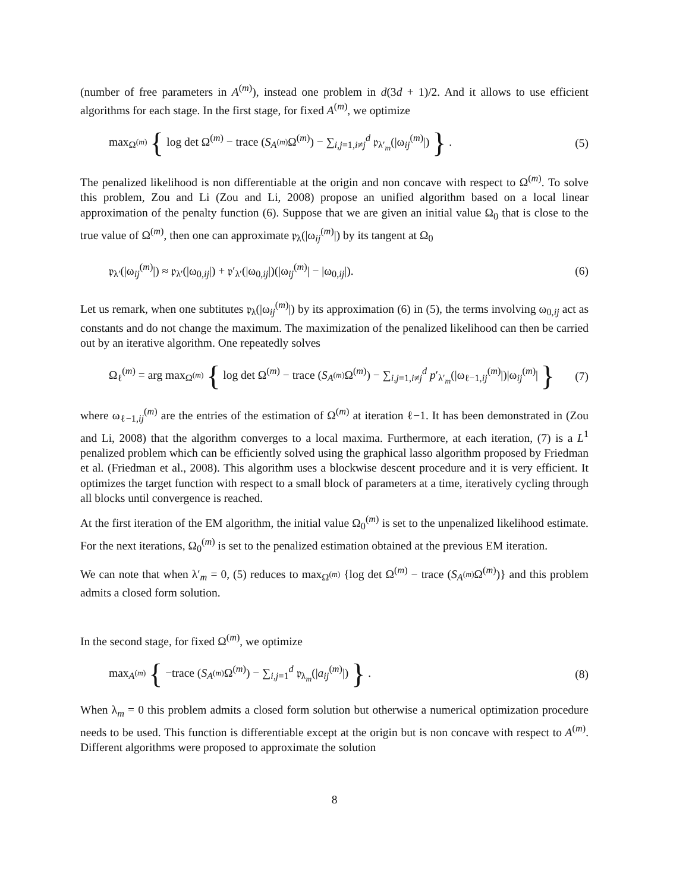(number of free parameters in A<sup>(m)</sup>), instead one problem in d(3d + 1)/2. And it allows to use efficient algorithms for each stage. In the first stage, for fixed A<sup>(m)</sup>, we optimize
max<sub>Ω<sup>(m)</sup></sub> { log det Ω<sup>(m)</sup> − trace (S<sub>A<sup>(m)</sup></sub>Ω<sup>(m)</sup>) − ∑<sub>i,j=1,i≠j</sub><sup>d</sup> 𝔭<sub>λ′<sub>m</sub></sub>(|ω<sub>ij</sub><sup>(m)</sup>|) } . (5)
The penalized likelihood is non differentiable at the origin and non concave with respect to Ω<sup>(m)</sup>. To solve this problem, Zou and Li (Zou and Li, 2008) propose an unified algorithm based on a local linear approximation of the penalty function (6). Suppose that we are given an initial value Ω<sub>0</sub> that is close to the true value of Ω<sup>(m)</sup>, then one can approximate 𝔭<sub>λ</sub>(|ω<sub>ij</sub><sup>(m)</sup>|) by its tangent at Ω<sub>0</sub>
𝔭<sub>λ′</sub>(|ω<sub>ij</sub><sup>(m)</sup>|) ≈ 𝔭<sub>λ′</sub>(|ω<sub>0,ij</sub>|) + 𝔭′<sub>λ′</sub>(|ω<sub>0,ij</sub>|)(|ω<sub>ij</sub><sup>(m)</sup>| − |ω<sub>0,ij</sub>|). (6)
Let us remark, when one subtitutes 𝔭<sub>λ</sub>(|ω<sub>ij</sub><sup>(m)</sup>|) by its approximation (6) in (5), the terms involving ω<sub>0,ij</sub> act as constants and do not change the maximum. The maximization of the penalized likelihood can then be carried out by an iterative algorithm. One repeatedly solves
Ω<sub>ℓ</sub><sup>(m)</sup> = arg max<sub>Ω<sup>(m)</sup></sub> { log det Ω<sup>(m)</sup> − trace (S<sub>A<sup>(m)</sup></sub>Ω<sup>(m)</sup>) − ∑<sub>i,j=1,i≠j</sub><sup>d</sup> p′<sub>λ′<sub>m</sub></sub>(|ω<sub>ℓ−1,ij</sub><sup>(m)</sup>|)|ω<sub>ij</sub><sup>(m)</sup>| } (7)
where ω<sub>ℓ−1,ij</sub><sup>(m)</sup> are the entries of the estimation of Ω<sup>(m)</sup> at iteration ℓ−1. It has been demonstrated in (Zou and Li, 2008) that the algorithm converges to a local maxima. Furthermore, at each iteration, (7) is a L<sup>1</sup> penalized problem which can be efficiently solved using the graphical lasso algorithm proposed by Friedman et al. (Friedman et al., 2008). This algorithm uses a blockwise descent procedure and it is very efficient. It optimizes the target function with respect to a small block of parameters at a time, iteratively cycling through all blocks until convergence is reached.
At the first iteration of the EM algorithm, the initial value Ω<sub>0</sub><sup>(m)</sup> is set to the unpenalized likelihood estimate. For the next iterations, Ω<sub>0</sub><sup>(m)</sup> is set to the penalized estimation obtained at the previous EM iteration.
We can note that when λ′<sub>m</sub> = 0, (5) reduces to max<sub>Ω<sup>(m)</sup></sub> {log det Ω<sup>(m)</sup> − trace (S<sub>A<sup>(m)</sup></sub>Ω<sup>(m)</sup>)} and this problem admits a closed form solution.
In the second stage, for fixed Ω<sup>(m)</sup>, we optimize
max<sub>A<sup>(m)</sup></sub> { −trace (S<sub>A<sup>(m)</sup></sub>Ω<sup>(m)</sup>) − ∑<sub>i,j=1</sub><sup>d</sup> 𝔭<sub>λ<sub>m</sub></sub>(|a<sub>ij</sub><sup>(m)</sup>|) } . (8)
When λ<sub>m</sub> = 0 this problem admits a closed form solution but otherwise a numerical optimization procedure needs to be used. This function is differentiable except at the origin but is non concave with respect to A<sup>(m)</sup>. Different algorithms were proposed to approximate the solution
8